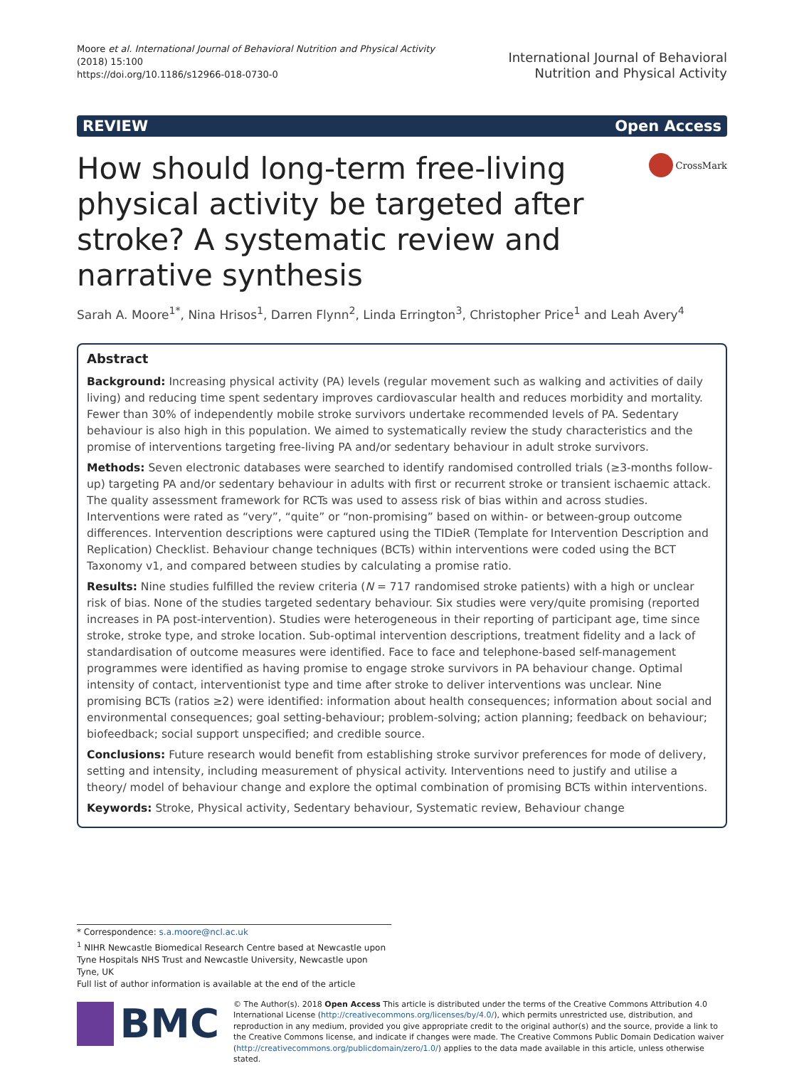Moore et al. International Journal of Behavioral Nutrition and Physical Activity
(2018) 15:100
https://doi.org/10.1186/s12966-018-0730-0
International Journal of Behavioral
Nutrition and Physical Activity
REVIEW Open Access
How should long-term free-living physical activity be targeted after stroke? A systematic review and narrative synthesis
CrossMark
Sarah A. Moore<sup>1*</sup>, Nina Hrisos<sup>1</sup>, Darren Flynn<sup>2</sup>, Linda Errington<sup>3</sup>, Christopher Price<sup>1</sup> and Leah Avery<sup>4</sup>
Abstract
Background: Increasing physical activity (PA) levels (regular movement such as walking and activities of daily living) and reducing time spent sedentary improves cardiovascular health and reduces morbidity and mortality. Fewer than 30% of independently mobile stroke survivors undertake recommended levels of PA. Sedentary behaviour is also high in this population. We aimed to systematically review the study characteristics and the promise of interventions targeting free-living PA and/or sedentary behaviour in adult stroke survivors.
Methods: Seven electronic databases were searched to identify randomised controlled trials (≥3-months follow-up) targeting PA and/or sedentary behaviour in adults with first or recurrent stroke or transient ischaemic attack. The quality assessment framework for RCTs was used to assess risk of bias within and across studies. Interventions were rated as “very”, “quite” or “non-promising” based on within- or between-group outcome differences. Intervention descriptions were captured using the TIDieR (Template for Intervention Description and Replication) Checklist. Behaviour change techniques (BCTs) within interventions were coded using the BCT Taxonomy v1, and compared between studies by calculating a promise ratio.
Results: Nine studies fulfilled the review criteria (N = 717 randomised stroke patients) with a high or unclear risk of bias. None of the studies targeted sedentary behaviour. Six studies were very/quite promising (reported increases in PA post-intervention). Studies were heterogeneous in their reporting of participant age, time since stroke, stroke type, and stroke location. Sub-optimal intervention descriptions, treatment fidelity and a lack of standardisation of outcome measures were identified. Face to face and telephone-based self-management programmes were identified as having promise to engage stroke survivors in PA behaviour change. Optimal intensity of contact, interventionist type and time after stroke to deliver interventions was unclear. Nine promising BCTs (ratios ≥2) were identified: information about health consequences; information about social and environmental consequences; goal setting-behaviour; problem-solving; action planning; feedback on behaviour; biofeedback; social support unspecified; and credible source.
Conclusions: Future research would benefit from establishing stroke survivor preferences for mode of delivery, setting and intensity, including measurement of physical activity. Interventions need to justify and utilise a theory/ model of behaviour change and explore the optimal combination of promising BCTs within interventions.
Keywords: Stroke, Physical activity, Sedentary behaviour, Systematic review, Behaviour change
* Correspondence: s.a.moore@ncl.ac.uk
<sup>1</sup> NIHR Newcastle Biomedical Research Centre based at Newcastle upon Tyne Hospitals NHS Trust and Newcastle University, Newcastle upon Tyne, UK
Full list of author information is available at the end of the article
BMC
© The Author(s). 2018 Open Access This article is distributed under the terms of the Creative Commons Attribution 4.0 International License (http://creativecommons.org/licenses/by/4.0/), which permits unrestricted use, distribution, and reproduction in any medium, provided you give appropriate credit to the original author(s) and the source, provide a link to the Creative Commons license, and indicate if changes were made. The Creative Commons Public Domain Dedication waiver (http://creativecommons.org/publicdomain/zero/1.0/) applies to the data made available in this article, unless otherwise stated.